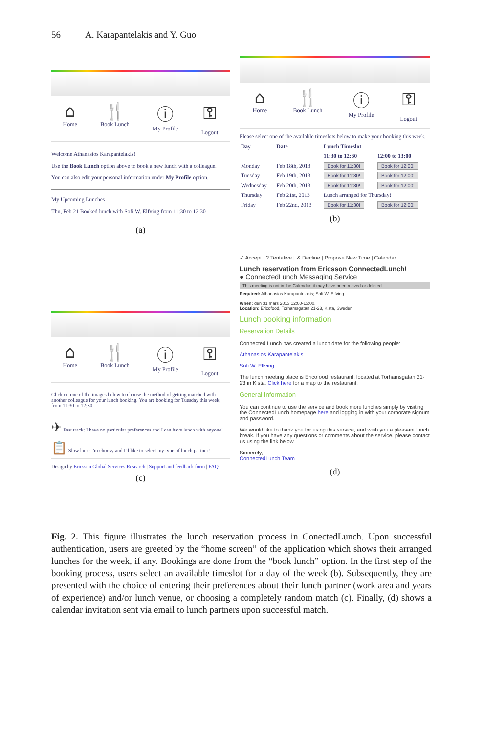56 A. Karapantelakis and Y. Guo
⌂
Home
🍴
Book Lunch
ⓘ
My Profile
⚿
Logout
Welcome Athanasios Karapantelakis!
Use the Book Lunch option above to book a new lunch with a colleague.
You can also edit your personal information under My Profile option.
My Upcoming Lunches
Thu, Feb 21 Booked lunch with Sofi W. Elfving from 11:30 to 12:30
(a)
⌂
Home
🍴
Book Lunch
ⓘ
My Profile
⚿
Logout
Please select one of the available timeslots below to make your booking this week.
| Day | Date | Lunch Timeslot | |
| --- | --- | --- | --- |
| | | 11:30 to 12:30 | 12:00 to 13:00 |
| Monday | Feb 18th, 2013 | Book for 11:30! | Book for 12:00! |
| Tuesday | Feb 19th, 2013 | Book for 11:30! | Book for 12:00! |
| Wednesday | Feb 20th, 2013 | Book for 11:30! | Book for 12:00! |
| Thursday | Feb 21st, 2013 | Lunch arranged for Thursday! | |
| Friday | Feb 22nd, 2013 | Book for 11:30! | Book for 12:00! |
(b)
⌂
Home
🍴
Book Lunch
ⓘ
My Profile
⚿
Logout
Click on one of the images below to choose the method of getting matched with another colleague for your lunch booking. You are booking for Tuesday this week, from 11:30 to 12:30.
✈ Fast track: I have no particular preferences and I can have lunch with anyone!
📋 Slow lane: I'm choosy and I'd like to select my type of lunch partner!
Design by Ericsson Global Services Research | Support and feedback form | FAQ
(c)
✓ Accept | ? Tentative | ✗ Decline | Propose New Time | Calendar...
Lunch reservation from Ericsson ConnectedLunch!
● ConnectedLunch Messaging Service
This meeting is not in the Calendar; it may have been moved or deleted.
Required: Athanasios Karapantelakis; Sofi W. Elfving
When: den 31 mars 2013 12:00-13:00.
Location: Ericofood, Torhamsgatan 21-23, Kista, Sweden
Lunch booking information
Reservation Details
Connected Lunch has created a lunch date for the following people:
Athanasios Karapantelakis
Sofi W. Elfving
The lunch meeting place is Ericofood restaurant, located at Torhamsgatan 21-23 in Kista. Click here for a map to the restaurant.
General Information
You can continue to use the service and book more lunches simply by visiting the ConnectedLunch homepage here and logging in with your corporate signum and password.
We would like to thank you for using this service, and wish you a pleasant lunch break. If you have any questions or comments about the service, please contact us using the link below.
Sincerely,
ConnectedLunch Team
(d)
Fig. 2. This figure illustrates the lunch reservation process in ConectedLunch. Upon successful authentication, users are greeted by the “home screen” of the application which shows their arranged lunches for the week, if any. Bookings are done from the “book lunch” option. In the first step of the booking process, users select an available timeslot for a day of the week (b). Subsequently, they are presented with the choice of entering their preferences about their lunch partner (work area and years of experience) and/or lunch venue, or choosing a completely random match (c). Finally, (d) shows a calendar invitation sent via email to lunch partners upon successful match.